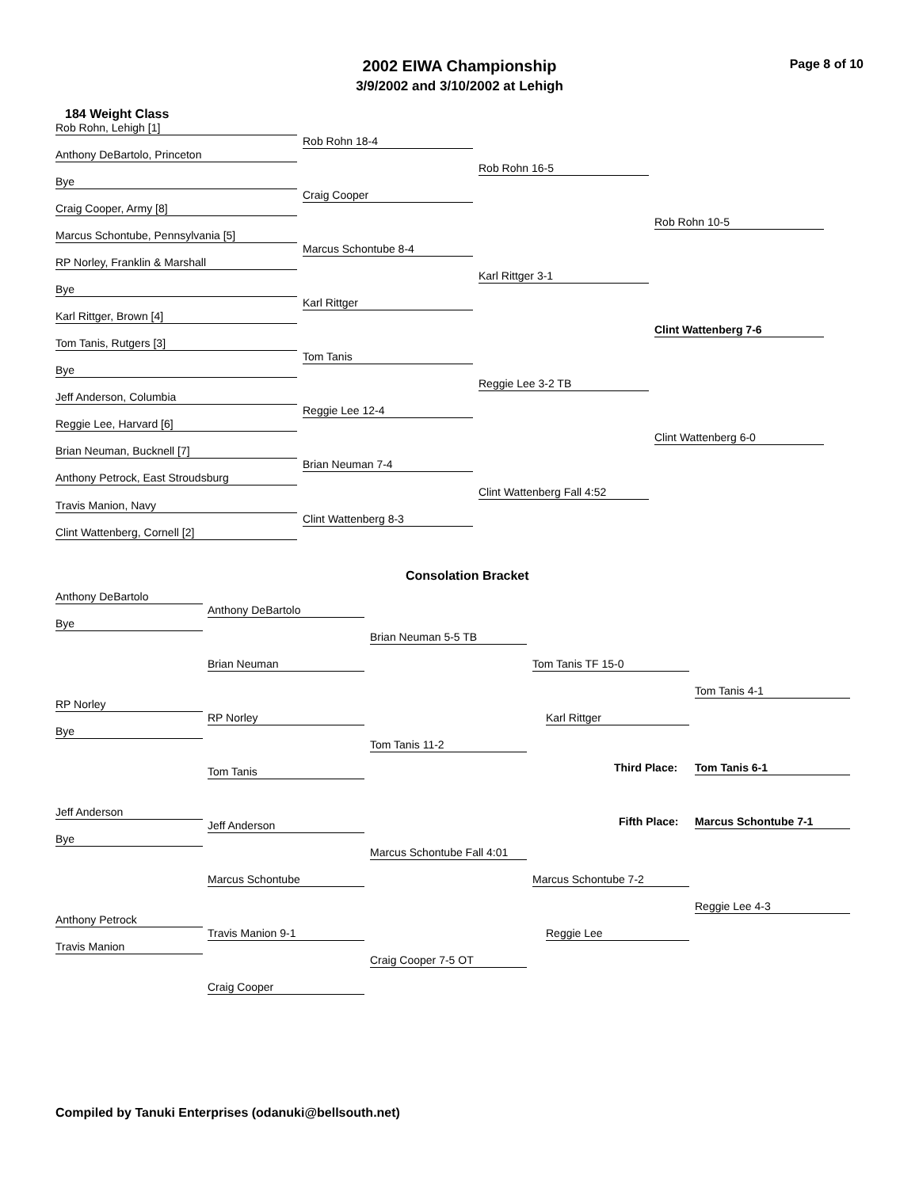Page 8 of 10
2002 EIWA Championship
3/9/2002 and 3/10/2002 at Lehigh
184 Weight Class
Rob Rohn, Lehigh [1]
Rob Rohn 18-4
Anthony DeBartolo, Princeton
Rob Rohn 16-5
Bye
Craig Cooper
Craig Cooper, Army [8]
Rob Rohn 10-5
Marcus Schontube, Pennsylvania [5]
Marcus Schontube 8-4
RP Norley, Franklin & Marshall
Karl Rittger 3-1
Bye
Karl Rittger
Karl Rittger, Brown [4]
Clint Wattenberg 7-6
Tom Tanis, Rutgers [3]
Tom Tanis
Bye
Reggie Lee 3-2 TB
Jeff Anderson, Columbia
Reggie Lee 12-4
Reggie Lee, Harvard [6]
Clint Wattenberg 6-0
Brian Neuman, Bucknell [7]
Brian Neuman 7-4
Anthony Petrock, East Stroudsburg
Clint Wattenberg Fall 4:52
Travis Manion, Navy
Clint Wattenberg 8-3
Clint Wattenberg, Cornell [2]
Consolation Bracket
Anthony DeBartolo
Anthony DeBartolo
Bye
Brian Neuman 5-5 TB
Brian Neuman Tom Tanis TF 15-0
Tom Tanis 4-1
RP Norley
RP Norley Karl Rittger
Bye
Tom Tanis 11-2
Third Place: Tom Tanis 6-1
Tom Tanis
Jeff Anderson
Fifth Place: Marcus Schontube 7-1
Jeff Anderson
Bye
Marcus Schontube Fall 4:01
Marcus Schontube Marcus Schontube 7-2
Reggie Lee 4-3
Anthony Petrock
Travis Manion 9-1 Reggie Lee
Travis Manion
Craig Cooper 7-5 OT
Craig Cooper
Compiled by Tanuki Enterprises (odanuki@bellsouth.net)